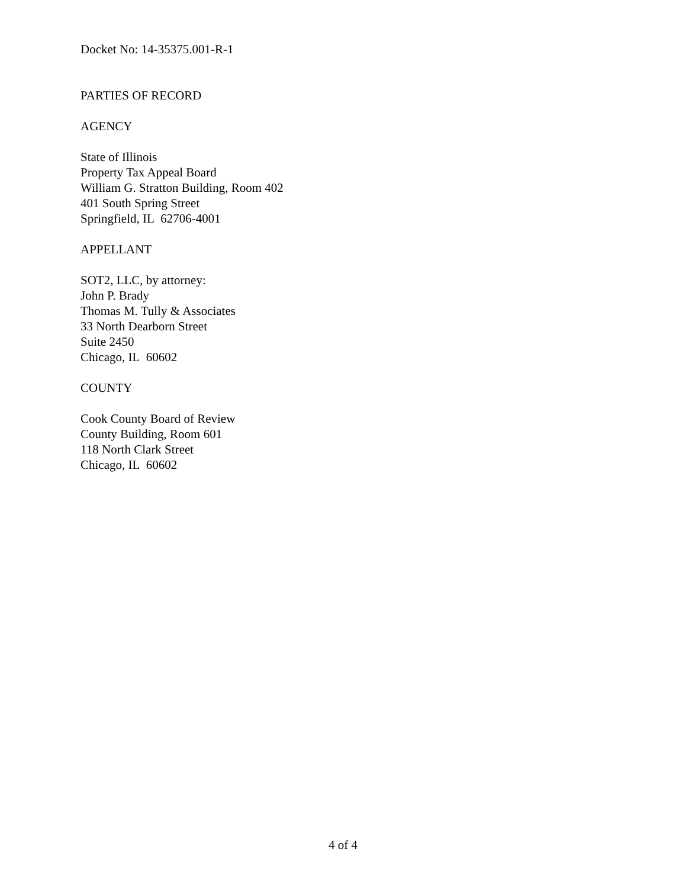Docket No: 14-35375.001-R-1
PARTIES OF RECORD
AGENCY
State of Illinois
Property Tax Appeal Board
William G. Stratton Building, Room 402
401 South Spring Street
Springfield, IL 62706-4001
APPELLANT
SOT2, LLC, by attorney:
John P. Brady
Thomas M. Tully & Associates
33 North Dearborn Street
Suite 2450
Chicago, IL 60602
COUNTY
Cook County Board of Review
County Building, Room 601
118 North Clark Street
Chicago, IL 60602
4 of 4